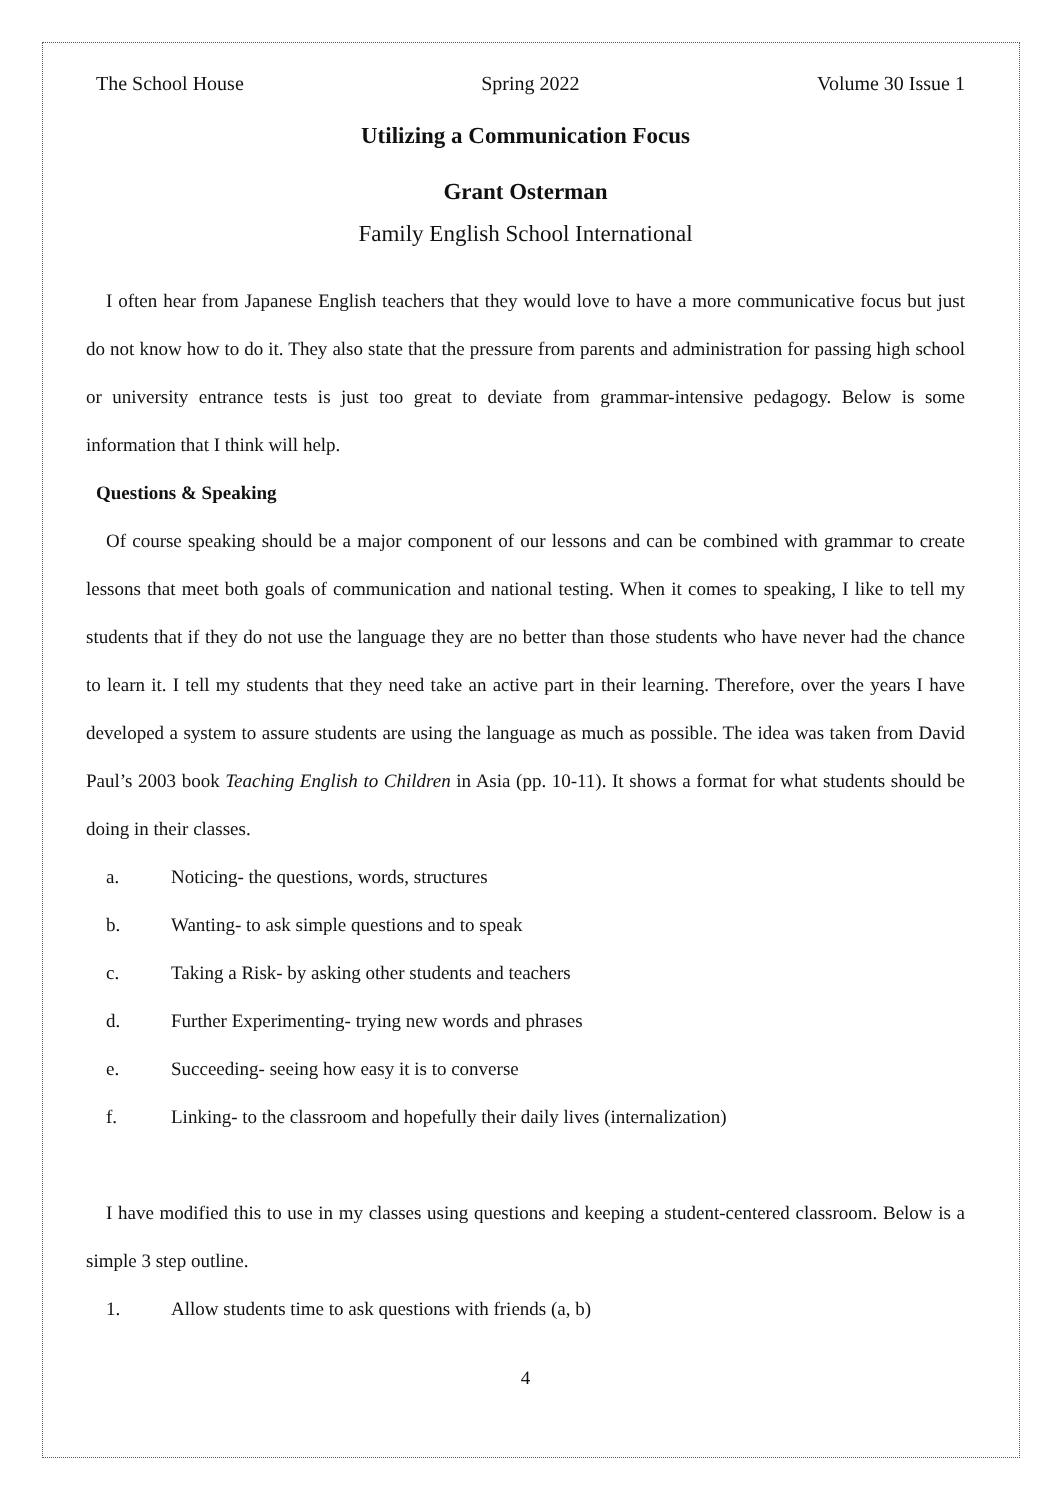The School House Spring 2022 Volume 30 Issue 1
Utilizing a Communication Focus
Grant Osterman
Family English School International
I often hear from Japanese English teachers that they would love to have a more communicative focus but just do not know how to do it. They also state that the pressure from parents and administration for passing high school or university entrance tests is just too great to deviate from grammar-intensive pedagogy. Below is some information that I think will help.
Questions & Speaking
Of course speaking should be a major component of our lessons and can be combined with grammar to create lessons that meet both goals of communication and national testing. When it comes to speaking, I like to tell my students that if they do not use the language they are no better than those students who have never had the chance to learn it. I tell my students that they need take an active part in their learning. Therefore, over the years I have developed a system to assure students are using the language as much as possible. The idea was taken from David Paul’s 2003 book Teaching English to Children in Asia (pp. 10-11). It shows a format for what students should be doing in their classes.
a. Noticing- the questions, words, structures
b. Wanting- to ask simple questions and to speak
c. Taking a Risk- by asking other students and teachers
d. Further Experimenting- trying new words and phrases
e. Succeeding- seeing how easy it is to converse
f. Linking- to the classroom and hopefully their daily lives (internalization)
I have modified this to use in my classes using questions and keeping a student-centered classroom. Below is a simple 3 step outline.
1. Allow students time to ask questions with friends (a, b)
4